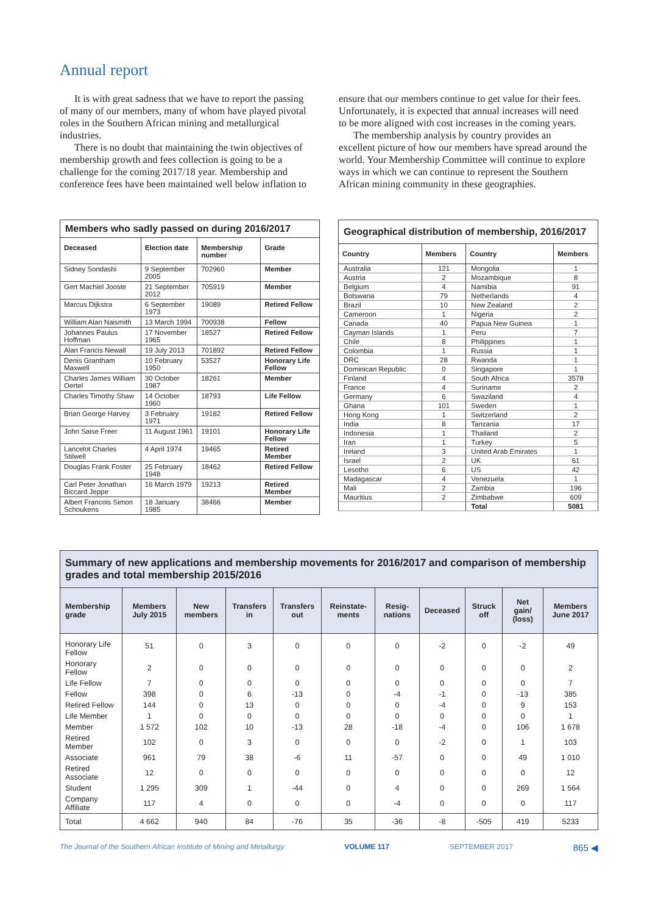Annual report
It is with great sadness that we have to report the passing of many of our members, many of whom have played pivotal roles in the Southern African mining and metallurgical industries.
There is no doubt that maintaining the twin objectives of membership growth and fees collection is going to be a challenge for the coming 2017/18 year. Membership and conference fees have been maintained well below inflation to
ensure that our members continue to get value for their fees. Unfortunately, it is expected that annual increases will need to be more aligned with cost increases in the coming years.
The membership analysis by country provides an excellent picture of how our members have spread around the world. Your Membership Committee will continue to explore ways in which we can continue to represent the Southern African mining community in these geographies.
Members who sadly passed on during 2016/2017
| Deceased | Election date | Membership number | Grade |
| --- | --- | --- | --- |
| Sidney Sondashi | 9 September 2005 | 702960 | Member |
| Gert Machiel Jooste | 21 September 2012 | 705919 | Member |
| Marcus Dijkstra | 6 September 1973 | 19089 | Retired Fellow |
| William Alan Naismith | 13 March 1994 | 700938 | Fellow |
| Johannes Paulus Hoffman | 17 November 1965 | 18527 | Retired Fellow |
| Alan Francis Newall | 19 July 2013 | 701892 | Retired Fellow |
| Denis Grantham Maxwell | 10 February 1950 | 53527 | Honorary Life Fellow |
| Charles James William Oertel | 30 October 1987 | 18261 | Member |
| Charles Timothy Shaw | 14 October 1960 | 18793 | Life Fellow |
| Brian George Harvey | 3 February 1971 | 19182 | Retired Fellow |
| John Saise Freer | 11 August 1961 | 19101 | Honorary Life Fellow |
| Lancelot Charles Stilwell | 4 April 1974 | 19465 | Retired Member |
| Douglas Frank Foster | 25 February 1948 | 18462 | Retired Fellow |
| Carl Peter Jonathan Biccard Jeppe | 16 March 1979 | 19213 | Retired Member |
| Albert Francois Simon Schoukens | 18 January 1985 | 38466 | Member |
Geographical distribution of membership, 2016/2017
| Country | Members | Country | Members |
| --- | --- | --- | --- |
| Australia | 121 | Mongolia | 1 |
| Austria | 2 | Mozambique | 8 |
| Belgium | 4 | Namibia | 91 |
| Botswana | 79 | Netherlands | 4 |
| Brazil | 10 | New Zealand | 2 |
| Cameroon | 1 | Nigeria | 2 |
| Canada | 40 | Papua New Guinea | 1 |
| Cayman Islands | 1 | Peru | 7 |
| Chile | 8 | Philippines | 1 |
| Colombia | 1 | Russia | 1 |
| DRC | 28 | Rwanda | 1 |
| Dominican Republic | 0 | Singapore | 1 |
| Finland | 4 | South Africa | 3578 |
| France | 4 | Suriname | 2 |
| Germany | 6 | Swaziland | 4 |
| Ghana | 101 | Sweden | 1 |
| Hong Kong | 1 | Switzerland | 2 |
| India | 8 | Tanzania | 17 |
| Indonesia | 1 | Thailand | 2 |
| Iran | 1 | Turkey | 5 |
| Ireland | 3 | United Arab Emirates | 1 |
| Israel | 2 | UK | 61 |
| Lesotho | 6 | US | 42 |
| Madagascar | 4 | Venezuela | 1 |
| Mali | 2 | Zambia | 196 |
| Mauritius | 2 | Zimbabwe | 609 |
| | | Total | 5081 |
Summary of new applications and membership movements for 2016/2017 and comparison of membership grades and total membership 2015/2016
| Membership grade | Members July 2015 | New members | Transfers in | Transfers out | Reinstate-ments | Resig-nations | Deceased | Struck off | Net gain/ (loss) | Members June 2017 |
| --- | --- | --- | --- | --- | --- | --- | --- | --- | --- | --- |
| Honorary Life Fellow | 51 | 0 | 3 | 0 | 0 | 0 | -2 | 0 | -2 | 49 |
| Honorary Fellow | 2 | 0 | 0 | 0 | 0 | 0 | 0 | 0 | 0 | 2 |
| Life Fellow | 7 | 0 | 0 | 0 | 0 | 0 | 0 | 0 | 0 | 7 |
| Fellow | 398 | 0 | 6 | -13 | 0 | -4 | -1 | 0 | -13 | 385 |
| Retired Fellow | 144 | 0 | 13 | 0 | 0 | 0 | -4 | 0 | 9 | 153 |
| Life Member | 1 | 0 | 0 | 0 | 0 | 0 | 0 | 0 | 0 | 1 |
| Member | 1 572 | 102 | 10 | -13 | 28 | -18 | -4 | 0 | 106 | 1 678 |
| Retired Member | 102 | 0 | 3 | 0 | 0 | 0 | -2 | 0 | 1 | 103 |
| Associate | 961 | 79 | 38 | -6 | 11 | -57 | 0 | 0 | 49 | 1 010 |
| Retired Associate | 12 | 0 | 0 | 0 | 0 | 0 | 0 | 0 | 0 | 12 |
| Student | 1 295 | 309 | 1 | -44 | 0 | 4 | 0 | 0 | 269 | 1 564 |
| Company Affiliate | 117 | 4 | 0 | 0 | 0 | -4 | 0 | 0 | 0 | 117 |
| Total | 4 662 | 940 | 84 | -76 | 35 | -36 | -8 | -505 | 419 | 5233 |
The Journal of the Southern African Institute of Mining and Metallurgy VOLUME 117 SEPTEMBER 2017 865 ◀